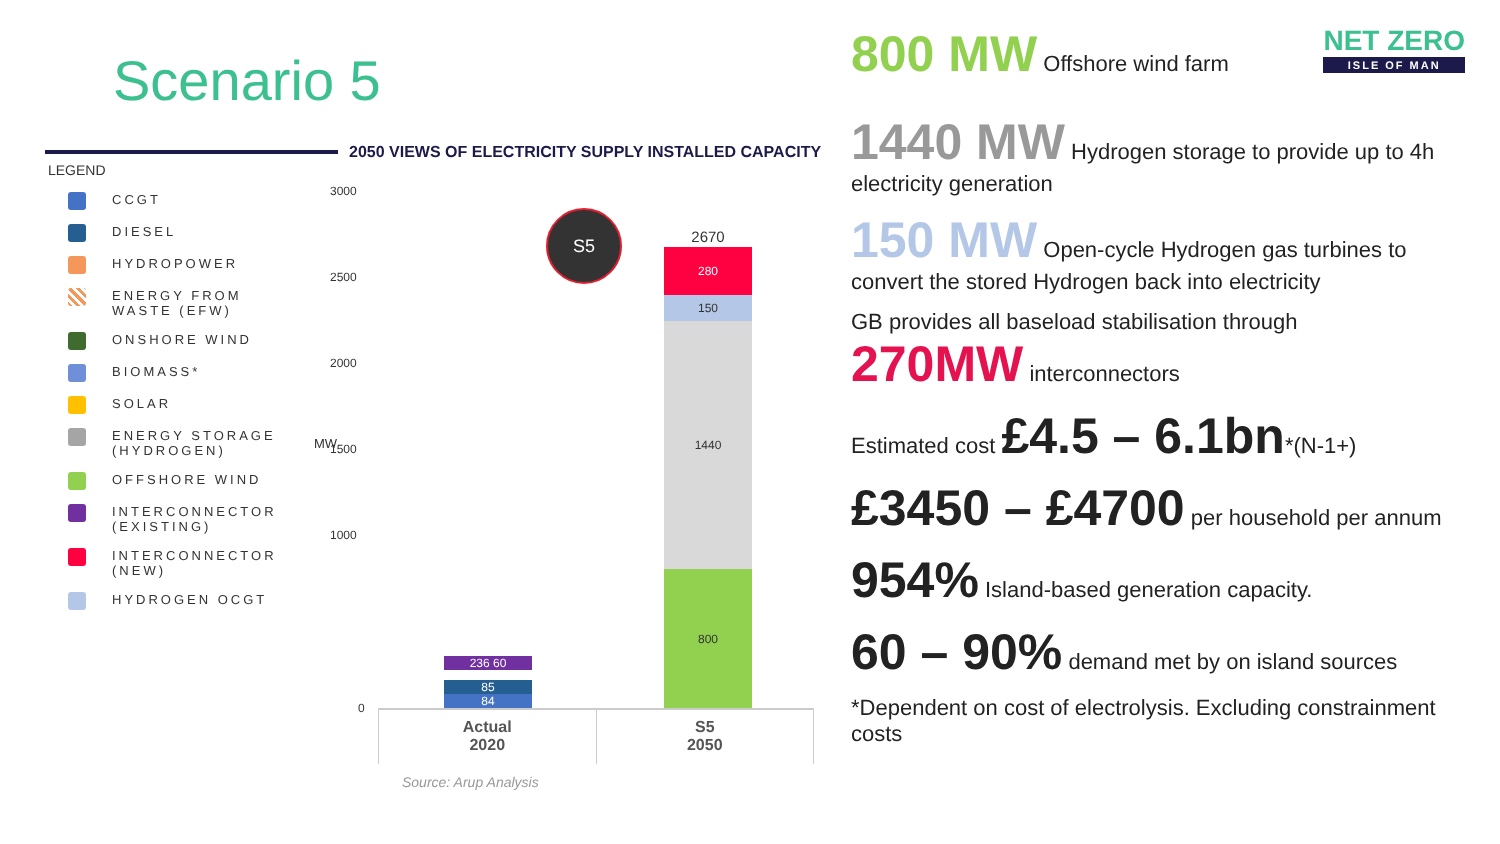Scenario 5
2050 VIEWS OF ELECTRICITY SUPPLY INSTALLED CAPACITY
LEGEND
CCGT
DIESEL
HYDROPOWER
ENERGY FROM WASTE (EFW)
ONSHORE WIND
BIOMASS*
SOLAR
ENERGY STORAGE (HYDROGEN)
OFFSHORE WIND
INTERCONNECTOR (EXISTING)
INTERCONNECTOR (NEW)
HYDROGEN OCGT
3000
2500
2000
1500
1000
0
MW
S5
236 60
85
84
2670
280
150
1440
800
Actual
2020
S5
2050
Source: Arup Analysis
NET ZERO
ISLE OF MAN
800 MW Offshore wind farm
1440 MW Hydrogen storage to provide up to 4h electricity generation
150 MW Open-cycle Hydrogen gas turbines to convert the stored Hydrogen back into electricity
GB provides all baseload stabilisation through
270MW interconnectors
Estimated cost £4.5 – 6.1bn*(N-1+)
£3450 – £4700 per household per annum
954% Island-based generation capacity.
60 – 90% demand met by on island sources
*Dependent on cost of electrolysis. Excluding constrainment costs